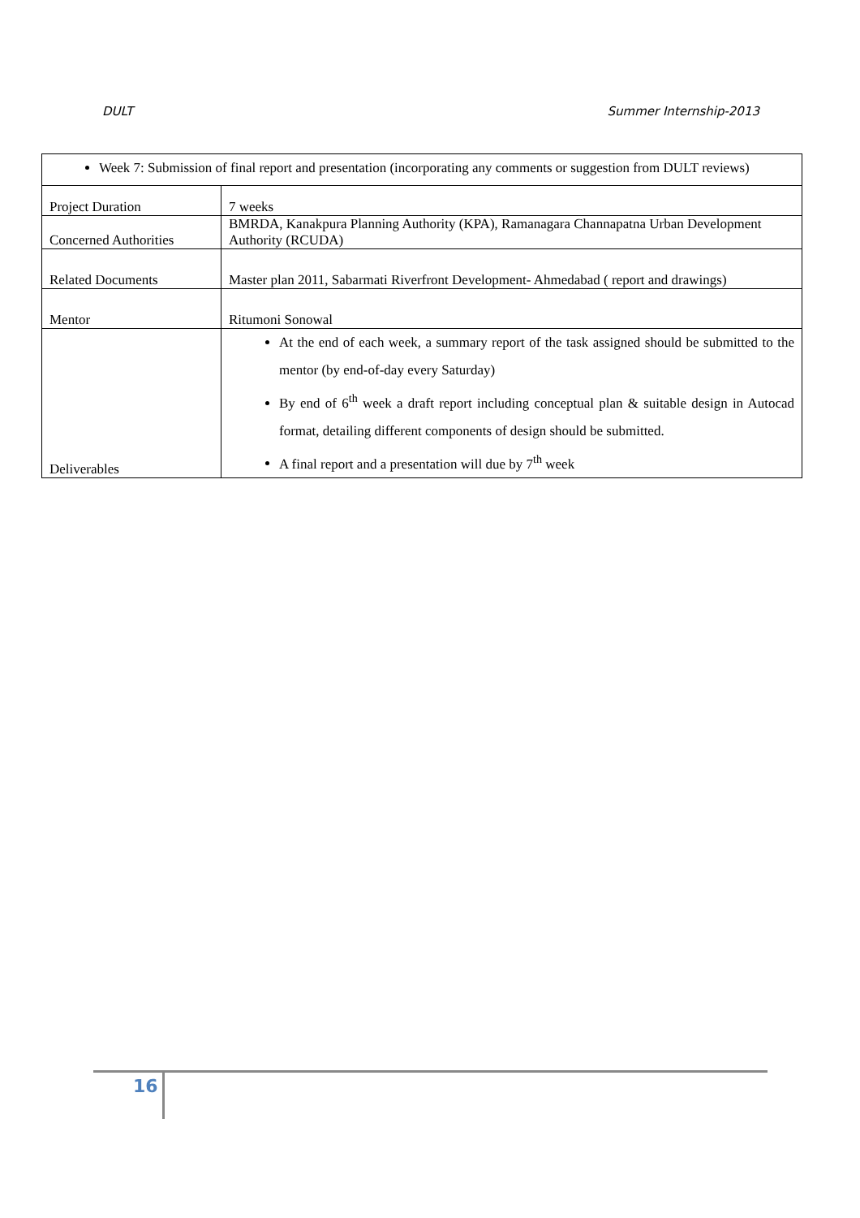DULT Summer Internship-2013
| Week 7: Submission of final report and presentation (incorporating any comments or suggestion from DULT reviews) | |
| Project Duration | 7 weeks |
| Concerned Authorities | BMRDA, Kanakpura Planning Authority (KPA), Ramanagara Channapatna Urban Development Authority (RCUDA) |
| Related Documents | Master plan 2011, Sabarmati Riverfront Development- Ahmedabad ( report and drawings) |
| Mentor | Ritumoni Sonowal |
| Deliverables | At the end of each week, a summary report of the task assigned should be submitted to the mentor (by end-of-day every Saturday) By end of 6<sup>th</sup> week a draft report including conceptual plan & suitable design in Autocad format, detailing different components of design should be submitted. A final report and a presentation will due by 7<sup>th</sup> week |
16